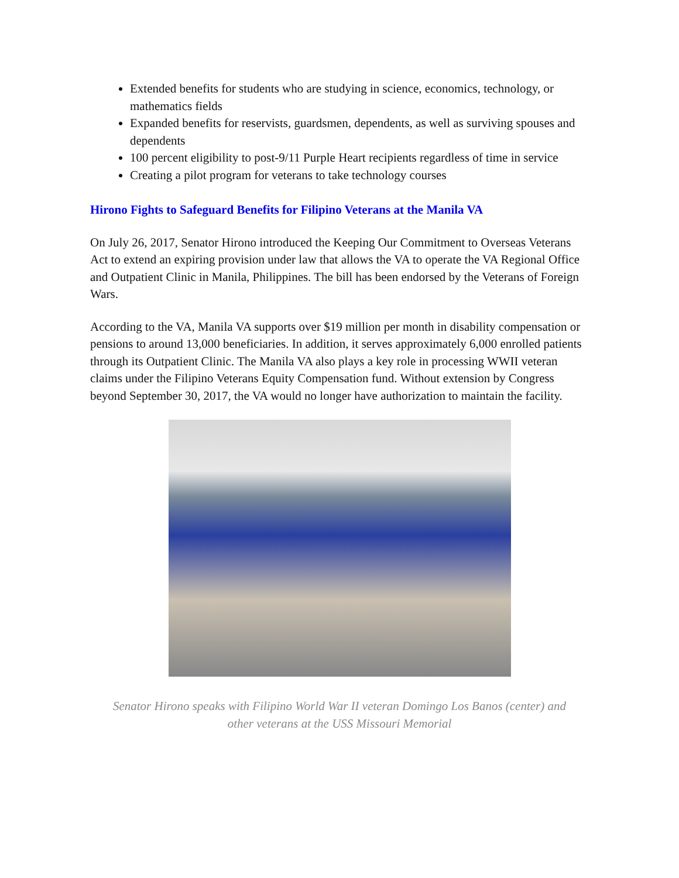Extended benefits for students who are studying in science, economics, technology, or mathematics fields
Expanded benefits for reservists, guardsmen, dependents, as well as surviving spouses and dependents
100 percent eligibility to post-9/11 Purple Heart recipients regardless of time in service
Creating a pilot program for veterans to take technology courses
Hirono Fights to Safeguard Benefits for Filipino Veterans at the Manila VA
On July 26, 2017, Senator Hirono introduced the Keeping Our Commitment to Overseas Veterans Act to extend an expiring provision under law that allows the VA to operate the VA Regional Office and Outpatient Clinic in Manila, Philippines. The bill has been endorsed by the Veterans of Foreign Wars.
According to the VA, Manila VA supports over $19 million per month in disability compensation or pensions to around 13,000 beneficiaries. In addition, it serves approximately 6,000 enrolled patients through its Outpatient Clinic. The Manila VA also plays a key role in processing WWII veteran claims under the Filipino Veterans Equity Compensation fund. Without extension by Congress beyond September 30, 2017, the VA would no longer have authorization to maintain the facility.
Senator Hirono speaks with Filipino World War II veteran Domingo Los Banos (center) and
other veterans at the USS Missouri Memorial